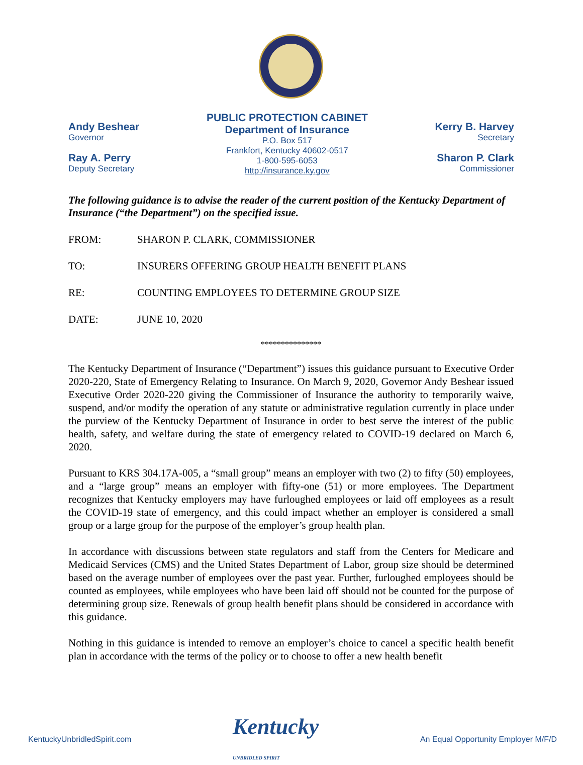Andy Beshear
Governor
Ray A. Perry
Deputy Secretary
PUBLIC PROTECTION CABINET
Department of Insurance
P.O. Box 517
Frankfort, Kentucky 40602-0517
1-800-595-6053
http://insurance.ky.gov
Kerry B. Harvey
Secretary
Sharon P. Clark
Commissioner
The following guidance is to advise the reader of the current position of the Kentucky Department of Insurance (“the Department”) on the specified issue.
FROM: SHARON P. CLARK, COMMISSIONER
TO: INSURERS OFFERING GROUP HEALTH BENEFIT PLANS
RE: COUNTING EMPLOYEES TO DETERMINE GROUP SIZE
DATE: JUNE 10, 2020
***************
The Kentucky Department of Insurance (“Department”) issues this guidance pursuant to Executive Order 2020-220, State of Emergency Relating to Insurance. On March 9, 2020, Governor Andy Beshear issued Executive Order 2020-220 giving the Commissioner of Insurance the authority to temporarily waive, suspend, and/or modify the operation of any statute or administrative regulation currently in place under the purview of the Kentucky Department of Insurance in order to best serve the interest of the public health, safety, and welfare during the state of emergency related to COVID-19 declared on March 6, 2020.
Pursuant to KRS 304.17A-005, a “small group” means an employer with two (2) to fifty (50) employees, and a “large group” means an employer with fifty-one (51) or more employees. The Department recognizes that Kentucky employers may have furloughed employees or laid off employees as a result the COVID-19 state of emergency, and this could impact whether an employer is considered a small group or a large group for the purpose of the employer’s group health plan.
In accordance with discussions between state regulators and staff from the Centers for Medicare and Medicaid Services (CMS) and the United States Department of Labor, group size should be determined based on the average number of employees over the past year. Further, furloughed employees should be counted as employees, while employees who have been laid off should not be counted for the purpose of determining group size. Renewals of group health benefit plans should be considered in accordance with this guidance.
Nothing in this guidance is intended to remove an employer’s choice to cancel a specific health benefit plan in accordance with the terms of the policy or to choose to offer a new health benefit
KentuckyUnbridledSpirit.com Kentucky
UNBRIDLED SPIRIT An Equal Opportunity Employer M/F/D